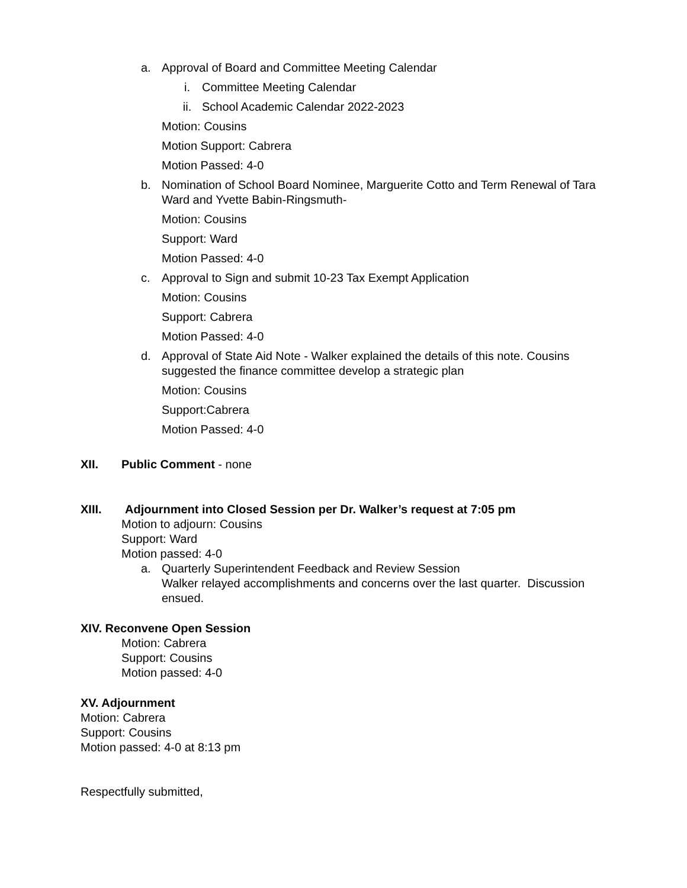a. Approval of Board and Committee Meeting Calendar
i. Committee Meeting Calendar
ii. School Academic Calendar 2022-2023
Motion: Cousins
Motion Support: Cabrera
Motion Passed: 4-0
b. Nomination of School Board Nominee, Marguerite Cotto and Term Renewal of Tara Ward and Yvette Babin-Ringsmuth-
Motion: Cousins
Support: Ward
Motion Passed: 4-0
c. Approval to Sign and submit 10-23 Tax Exempt Application
Motion: Cousins
Support: Cabrera
Motion Passed: 4-0
d. Approval of State Aid Note - Walker explained the details of this note. Cousins suggested the finance committee develop a strategic plan
Motion: Cousins
Support:Cabrera
Motion Passed: 4-0
XII. Public Comment - none
XIII. Adjournment into Closed Session per Dr. Walker’s request at 7:05 pm
Motion to adjourn: Cousins
Support: Ward
Motion passed: 4-0
a. Quarterly Superintendent Feedback and Review Session
Walker relayed accomplishments and concerns over the last quarter. Discussion ensued.
XIV. Reconvene Open Session
Motion: Cabrera
Support: Cousins
Motion passed: 4-0
XV. Adjournment
Motion: Cabrera
Support: Cousins
Motion passed: 4-0 at 8:13 pm
Respectfully submitted,